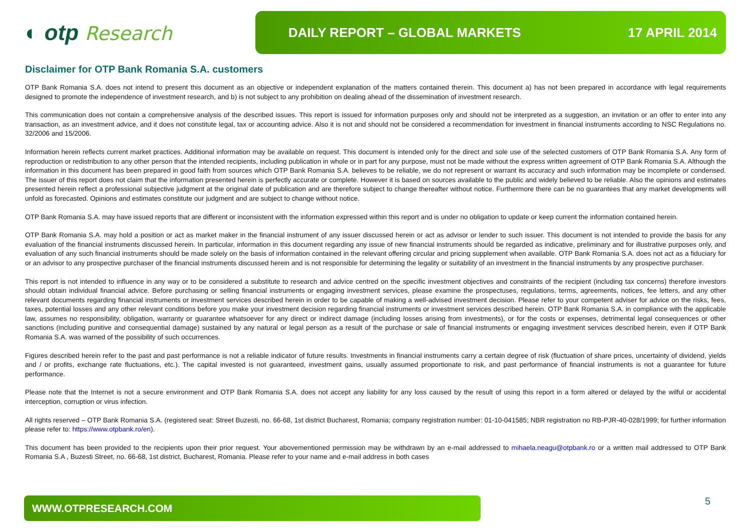◐ otp Research
DAILY REPORT – GLOBAL MARKETS 17 APRIL 2014
Disclaimer for OTP Bank Romania S.A. customers
OTP Bank Romania S.A. does not intend to present this document as an objective or independent explanation of the matters contained therein. This document a) has not been prepared in accordance with legal requirements designed to promote the independence of investment research, and b) is not subject to any prohibition on dealing ahead of the dissemination of investment research.
This communication does not contain a comprehensive analysis of the described issues. This report is issued for information purposes only and should not be interpreted as a suggestion, an invitation or an offer to enter into any transaction, as an investment advice, and it does not constitute legal, tax or accounting advice. Also it is not and should not be considered a recommendation for investment in financial instruments according to NSC Regulations no. 32/2006 and 15/2006.
Information herein reflects current market practices. Additional information may be available on request. This document is intended only for the direct and sole use of the selected customers of OTP Bank Romania S.A. Any form of reproduction or redistribution to any other person that the intended recipients, including publication in whole or in part for any purpose, must not be made without the express written agreement of OTP Bank Romania S.A. Although the information in this document has been prepared in good faith from sources which OTP Bank Romania S.A. believes to be reliable, we do not represent or warrant its accuracy and such information may be incomplete or condensed. The issuer of this report does not claim that the information presented herein is perfectly accurate or complete. However it is based on sources available to the public and widely believed to be reliable. Also the opinions and estimates presented herein reflect a professional subjective judgment at the original date of publication and are therefore subject to change thereafter without notice. Furthermore there can be no guarantees that any market developments will unfold as forecasted. Opinions and estimates constitute our judgment and are subject to change without notice.
OTP Bank Romania S.A. may have issued reports that are different or inconsistent with the information expressed within this report and is under no obligation to update or keep current the information contained herein.
OTP Bank Romania S.A. may hold a position or act as market maker in the financial instrument of any issuer discussed herein or act as advisor or lender to such issuer. This document is not intended to provide the basis for any evaluation of the financial instruments discussed herein. In particular, information in this document regarding any issue of new financial instruments should be regarded as indicative, preliminary and for illustrative purposes only, and evaluation of any such financial instruments should be made solely on the basis of information contained in the relevant offering circular and pricing supplement when available. OTP Bank Romania S.A. does not act as a fiduciary for or an advisor to any prospective purchaser of the financial instruments discussed herein and is not responsible for determining the legality or suitability of an investment in the financial instruments by any prospective purchaser.
This report is not intended to influence in any way or to be considered a substitute to research and advice centred on the specific investment objectives and constraints of the recipient (including tax concerns) therefore investors should obtain individual financial advice. Before purchasing or selling financial instruments or engaging investment services, please examine the prospectuses, regulations, terms, agreements, notices, fee letters, and any other relevant documents regarding financial instruments or investment services described herein in order to be capable of making a well-advised investment decision. Please refer to your competent adviser for advice on the risks, fees, taxes, potential losses and any other relevant conditions before you make your investment decision regarding financial instruments or investment services described herein. OTP Bank Romania S.A. in compliance with the applicable law, assumes no responsibility, obligation, warranty or guarantee whatsoever for any direct or indirect damage (including losses arising from investments), or for the costs or expenses, detrimental legal consequences or other sanctions (including punitive and consequential damage) sustained by any natural or legal person as a result of the purchase or sale of financial instruments or engaging investment services described herein, even if OTP Bank Romania S.A. was warned of the possibility of such occurrences.
Figures described herein refer to the past and past performance is not a reliable indicator of future results. Investments in financial instruments carry a certain degree of risk (fluctuation of share prices, uncertainty of dividend, yields and / or profits, exchange rate fluctuations, etc.). The capital invested is not guaranteed, investment gains, usually assumed proportionate to risk, and past performance of financial instruments is not a guarantee for future performance.
Please note that the Internet is not a secure environment and OTP Bank Romania S.A. does not accept any liability for any loss caused by the result of using this report in a form altered or delayed by the wilful or accidental interception, corruption or virus infection.
All rights reserved – OTP Bank Romania S.A. (registered seat: Street Buzesti, no. 66-68, 1st district Bucharest, Romania; company registration number: 01-10-041585; NBR registration no RB-PJR-40-028/1999; for further information please refer to: https://www.otpbank.ro/en).
This document has been provided to the recipients upon their prior request. Your abovementioned permission may be withdrawn by an e-mail addressed to mihaela.neagu@otpbank.ro or a written mail addressed to OTP Bank Romania S.A , Buzesti Street, no. 66-68, 1st district, Bucharest, Romania. Please refer to your name and e-mail address in both cases
WWW.OTPRESEARCH.COM 5